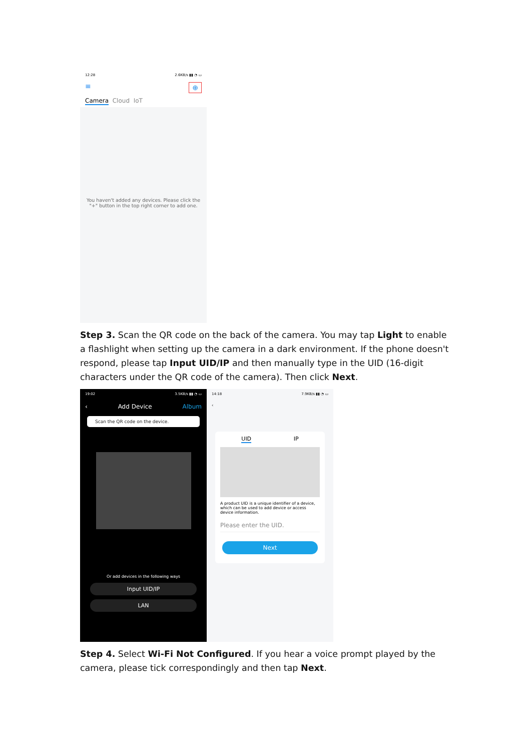12:28 2.6KB/s ▮▮ ◔ ▭
≡ ⊕
Camera Cloud IoT
You haven't added any devices. Please click the "+" button in the top right corner to add one.
Step 3. Scan the QR code on the back of the camera. You may tap Light to enable a flashlight when setting up the camera in a dark environment. If the phone doesn't respond, please tap Input UID/IP and then manually type in the UID (16-digit characters under the QR code of the camera). Then click Next.
19:02 3.5KB/s ▮▮ ◔ ▭
‹ Add Device Album
Scan the QR code on the device.
Or add devices in the following ways
Input UID/IP
LAN
14:18 7.9KB/s ▮▮ ◔ ▭
‹
UID IP
A product UID is a unique identifier of a device, which can be used to add device or access device information.
Please enter the UID.
Next
Step 4. Select Wi-Fi Not Configured. If you hear a voice prompt played by the camera, please tick correspondingly and then tap Next.